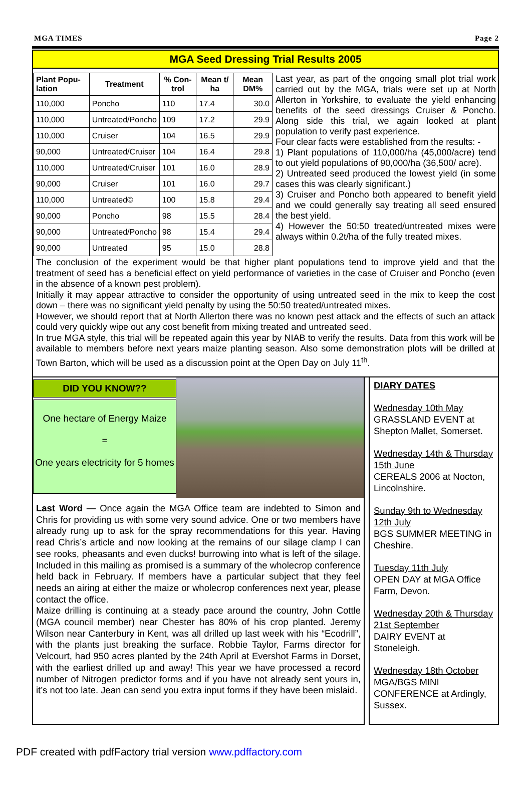MGA TIMES Page 2
MGA Seed Dressing Trial Results 2005
| Plant Popu-lation | Treatment | % Con-trol | Mean t/ ha | Mean DM% |
| --- | --- | --- | --- | --- |
| 110,000 | Poncho | 110 | 17.4 | 30.0 |
| 110,000 | Untreated/Poncho | 109 | 17.2 | 29.9 |
| 110,000 | Cruiser | 104 | 16.5 | 29.9 |
| 90,000 | Untreated/Cruiser | 104 | 16.4 | 29.8 |
| 110,000 | Untreated/Cruiser | 101 | 16.0 | 28.9 |
| 90,000 | Cruiser | 101 | 16.0 | 29.7 |
| 110,000 | Untreated© | 100 | 15.8 | 29.4 |
| 90,000 | Poncho | 98 | 15.5 | 28.4 |
| 90,000 | Untreated/Poncho | 98 | 15.4 | 29.4 |
| 90,000 | Untreated | 95 | 15.0 | 28.8 |
Last year, as part of the ongoing small plot trial work carried out by the MGA, trials were set up at North Allerton in Yorkshire, to evaluate the yield enhancing benefits of the seed dressings Cruiser & Poncho. Along side this trial, we again looked at plant population to verify past experience.
Four clear facts were established from the results: -
1) Plant populations of 110,000/ha (45,000/acre) tend to out yield populations of 90,000/ha (36,500/ acre).
2) Untreated seed produced the lowest yield (in some cases this was clearly significant.)
3) Cruiser and Poncho both appeared to benefit yield and we could generally say treating all seed ensured the best yield.
4) However the 50:50 treated/untreated mixes were always within 0.2t/ha of the fully treated mixes.
The conclusion of the experiment would be that higher plant populations tend to improve yield and that the treatment of seed has a beneficial effect on yield performance of varieties in the case of Cruiser and Poncho (even in the absence of a known pest problem).
Initially it may appear attractive to consider the opportunity of using untreated seed in the mix to keep the cost down – there was no significant yield penalty by using the 50:50 treated/untreated mixes.
However, we should report that at North Allerton there was no known pest attack and the effects of such an attack could very quickly wipe out any cost benefit from mixing treated and untreated seed.
In true MGA style, this trial will be repeated again this year by NIAB to verify the results. Data from this work will be available to members before next years maize planting season. Also some demonstration plots will be drilled at Town Barton, which will be used as a discussion point at the Open Day on July 11<sup>th</sup>.
DID YOU KNOW??
One hectare of Energy Maize
=
One years electricity for 5 homes
Last Word — Once again the MGA Office team are indebted to Simon and Chris for providing us with some very sound advice. One or two members have already rung up to ask for the spray recommendations for this year. Having read Chris’s article and now looking at the remains of our silage clamp I can see rooks, pheasants and even ducks! burrowing into what is left of the silage. Included in this mailing as promised is a summary of the wholecrop conference held back in February. If members have a particular subject that they feel needs an airing at either the maize or wholecrop conferences next year, please contact the office.
Maize drilling is continuing at a steady pace around the country, John Cottle (MGA council member) near Chester has 80% of his crop planted. Jeremy Wilson near Canterbury in Kent, was all drilled up last week with his “Ecodrill”, with the plants just breaking the surface. Robbie Taylor, Farms director for Velcourt, had 950 acres planted by the 24th April at Evershot Farms in Dorset, with the earliest drilled up and away! This year we have processed a record number of Nitrogen predictor forms and if you have not already sent yours in, it’s not too late. Jean can send you extra input forms if they have been mislaid.
DIARY DATES
Wednesday 10th May
GRASSLAND EVENT at Shepton Mallet, Somerset.
Wednesday 14th & Thursday 15th June
CEREALS 2006 at Nocton, Lincolnshire.
Sunday 9th to Wednesday 12th July
BGS SUMMER MEETING in Cheshire.
Tuesday 11th July
OPEN DAY at MGA Office Farm, Devon.
Wednesday 20th & Thursday 21st September
DAIRY EVENT at Stoneleigh.
Wednesday 18th October
MGA/BGS MINI CONFERENCE at Ardingly, Sussex.
PDF created with pdfFactory trial version www.pdffactory.com